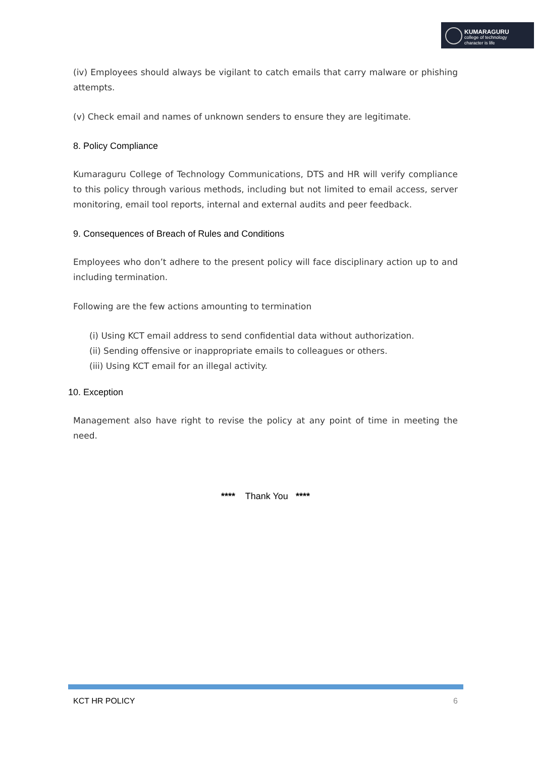KUMARAGURU
college of technology
character is life
(iv) Employees should always be vigilant to catch emails that carry malware or phishing attempts.
(v) Check email and names of unknown senders to ensure they are legitimate.
8. Policy Compliance
Kumaraguru College of Technology Communications, DTS and HR will verify compliance to this policy through various methods, including but not limited to email access, server monitoring, email tool reports, internal and external audits and peer feedback.
9. Consequences of Breach of Rules and Conditions
Employees who don’t adhere to the present policy will face disciplinary action up to and including termination.
Following are the few actions amounting to termination
(i) Using KCT email address to send confidential data without authorization.
(ii) Sending offensive or inappropriate emails to colleagues or others.
(iii) Using KCT email for an illegal activity.
10. Exception
Management also have right to revise the policy at any point of time in meeting the need.
**** Thank You ****
KCT HR POLICY 6